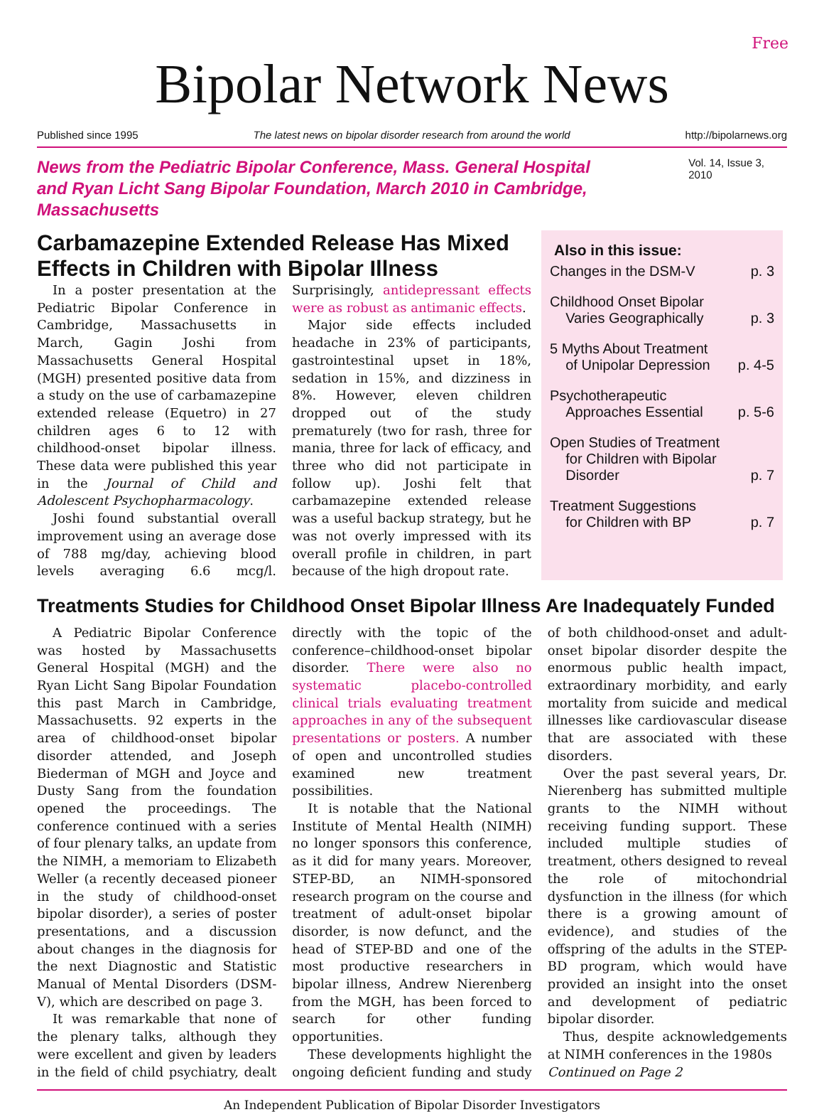Free
Bipolar Network News
Published since 1995 The latest news on bipolar disorder research from around the world http://bipolarnews.org
News from the Pediatric Bipolar Conference, Mass. General Hospital
and Ryan Licht Sang Bipolar Foundation, March 2010 in Cambridge, Massachusetts
Vol. 14, Issue 3, 2010
Carbamazepine Extended Release Has Mixed Effects in Children with Bipolar Illness
In a poster presentation at the Pediatric Bipolar Conference in Cambridge, Massachusetts in March, Gagin Joshi from Massachusetts General Hospital (MGH) presented positive data from a study on the use of carbamazepine extended release (Equetro) in 27 children ages 6 to 12 with childhood-onset bipolar illness. These data were published this year in the Journal of Child and Adolescent Psychopharmacology.
Joshi found substantial overall improvement using an average dose of 788 mg/day, achieving blood levels averaging 6.6 mcg/l. Surprisingly, antidepressant effects were as robust as antimanic effects.
Major side effects included headache in 23% of participants, gastrointestinal upset in 18%, sedation in 15%, and dizziness in 8%. However, eleven children dropped out of the study prematurely (two for rash, three for mania, three for lack of efficacy, and three who did not participate in follow up). Joshi felt that carbamazepine extended release was a useful backup strategy, but he was not overly impressed with its overall profile in children, in part because of the high dropout rate.
Also in this issue:
Changes in the DSM-V p. 3
Childhood Onset Bipolar
Varies Geographically p. 3
5 Myths About Treatment
of Unipolar Depression p. 4-5
Psychotherapeutic
Approaches Essential p. 5-6
Open Studies of Treatment
for Children with Bipolar
Disorder p. 7
Treatment Suggestions
for Children with BP p. 7
Treatments Studies for Childhood Onset Bipolar Illness Are Inadequately Funded
A Pediatric Bipolar Conference was hosted by Massachusetts General Hospital (MGH) and the Ryan Licht Sang Bipolar Foundation this past March in Cambridge, Massachusetts. 92 experts in the area of childhood-onset bipolar disorder attended, and Joseph Biederman of MGH and Joyce and Dusty Sang from the foundation opened the proceedings. The conference continued with a series of four plenary talks, an update from the NIMH, a memoriam to Elizabeth Weller (a recently deceased pioneer in the study of childhood-onset bipolar disorder), a series of poster presentations, and a discussion about changes in the diagnosis for the next Diagnostic and Statistic Manual of Mental Disorders (DSM-V), which are described on page 3.
It was remarkable that none of the plenary talks, although they were excellent and given by leaders in the field of child psychiatry, dealt directly with the topic of the conference–childhood-onset bipolar disorder. There were also no systematic placebo-controlled clinical trials evaluating treatment approaches in any of the subsequent presentations or posters. A number of open and uncontrolled studies examined new treatment possibilities.
It is notable that the National Institute of Mental Health (NIMH) no longer sponsors this conference, as it did for many years. Moreover, STEP-BD, an NIMH-sponsored research program on the course and treatment of adult-onset bipolar disorder, is now defunct, and the head of STEP-BD and one of the most productive researchers in bipolar illness, Andrew Nierenberg from the MGH, has been forced to search for other funding opportunities.
These developments highlight the ongoing deficient funding and study of both childhood-onset and adult-onset bipolar disorder despite the enormous public health impact, extraordinary morbidity, and early mortality from suicide and medical illnesses like cardiovascular disease that are associated with these disorders.
Over the past several years, Dr. Nierenberg has submitted multiple grants to the NIMH without receiving funding support. These included multiple studies of treatment, others designed to reveal the role of mitochondrial dysfunction in the illness (for which there is a growing amount of evidence), and studies of the offspring of the adults in the STEP-BD program, which would have provided an insight into the onset and development of pediatric bipolar disorder.
Thus, despite acknowledgements at NIMH conferences in the 1980s
Continued on Page 2
An Independent Publication of Bipolar Disorder Investigators